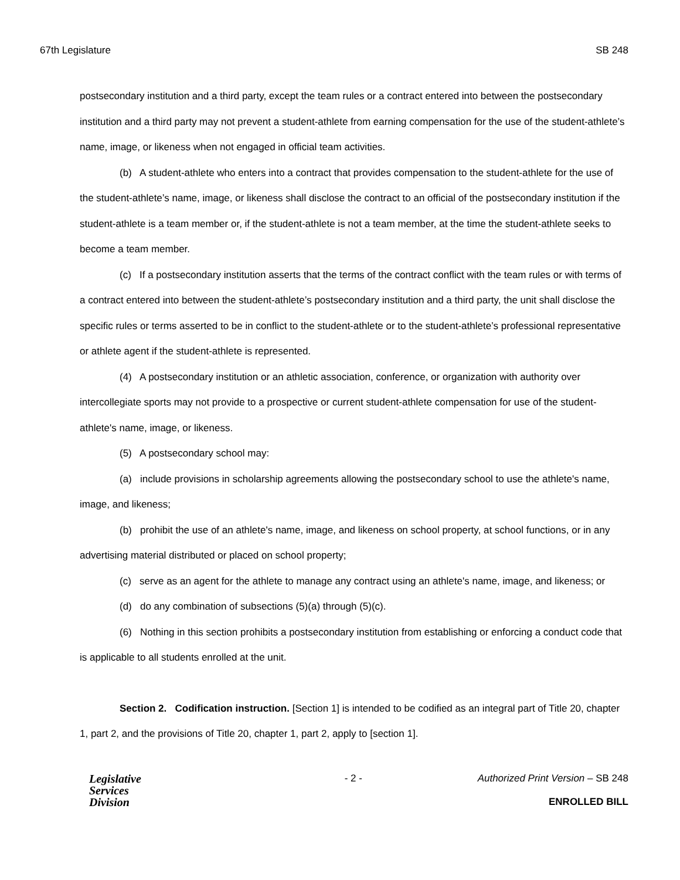67th Legislature SB 248
postsecondary institution and a third party, except the team rules or a contract entered into between the postsecondary institution and a third party may not prevent a student-athlete from earning compensation for the use of the student-athlete’s name, image, or likeness when not engaged in official team activities.
(b) A student-athlete who enters into a contract that provides compensation to the student-athlete for the use of the student-athlete’s name, image, or likeness shall disclose the contract to an official of the postsecondary institution if the student-athlete is a team member or, if the student-athlete is not a team member, at the time the student-athlete seeks to become a team member.
(c) If a postsecondary institution asserts that the terms of the contract conflict with the team rules or with terms of a contract entered into between the student-athlete’s postsecondary institution and a third party, the unit shall disclose the specific rules or terms asserted to be in conflict to the student-athlete or to the student-athlete’s professional representative or athlete agent if the student-athlete is represented.
(4) A postsecondary institution or an athletic association, conference, or organization with authority over intercollegiate sports may not provide to a prospective or current student-athlete compensation for use of the student-athlete's name, image, or likeness.
(5) A postsecondary school may:
(a) include provisions in scholarship agreements allowing the postsecondary school to use the athlete's name, image, and likeness;
(b) prohibit the use of an athlete's name, image, and likeness on school property, at school functions, or in any advertising material distributed or placed on school property;
(c) serve as an agent for the athlete to manage any contract using an athlete's name, image, and likeness; or
(d) do any combination of subsections (5)(a) through (5)(c).
(6) Nothing in this section prohibits a postsecondary institution from establishing or enforcing a conduct code that is applicable to all students enrolled at the unit.
Section 2. Codification instruction. [Section 1] is intended to be codified as an integral part of Title 20, chapter 1, part 2, and the provisions of Title 20, chapter 1, part 2, apply to [section 1].
Legislative
Services
Division
- 2 - Authorized Print Version – SB 248
ENROLLED BILL